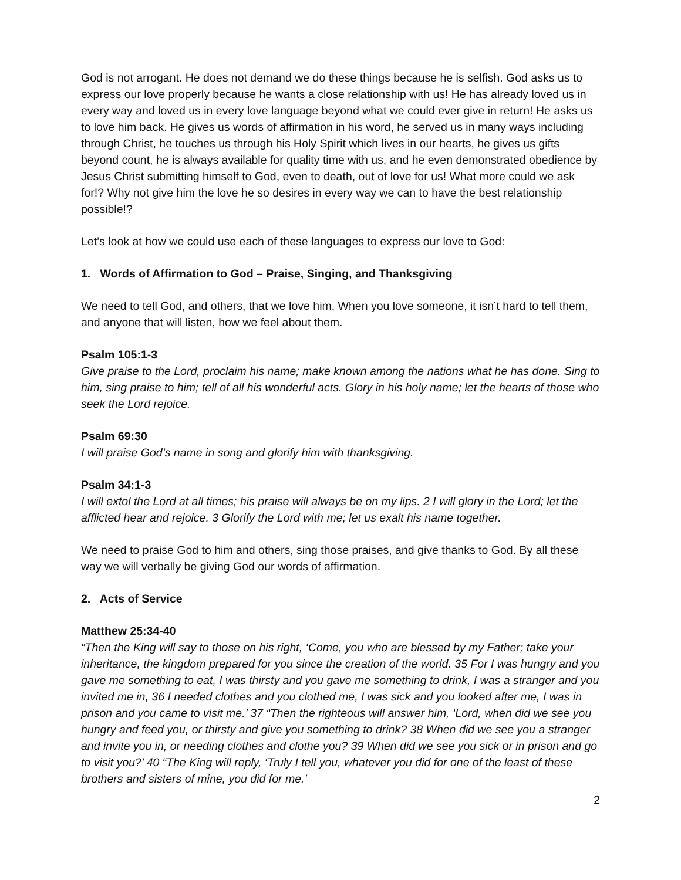God is not arrogant. He does not demand we do these things because he is selfish. God asks us to express our love properly because he wants a close relationship with us! He has already loved us in every way and loved us in every love language beyond what we could ever give in return! He asks us to love him back. He gives us words of affirmation in his word, he served us in many ways including through Christ, he touches us through his Holy Spirit which lives in our hearts, he gives us gifts beyond count, he is always available for quality time with us, and he even demonstrated obedience by Jesus Christ submitting himself to God, even to death, out of love for us! What more could we ask for!? Why not give him the love he so desires in every way we can to have the best relationship possible!?
Let’s look at how we could use each of these languages to express our love to God:
1. Words of Affirmation to God – Praise, Singing, and Thanksgiving
We need to tell God, and others, that we love him. When you love someone, it isn’t hard to tell them, and anyone that will listen, how we feel about them.
Psalm 105:1-3
Give praise to the Lord, proclaim his name; make known among the nations what he has done. Sing to him, sing praise to him; tell of all his wonderful acts. Glory in his holy name; let the hearts of those who seek the Lord rejoice.
Psalm 69:30
I will praise God’s name in song and glorify him with thanksgiving.
Psalm 34:1-3
I will extol the Lord at all times; his praise will always be on my lips. 2 I will glory in the Lord; let the afflicted hear and rejoice. 3 Glorify the Lord with me; let us exalt his name together.
We need to praise God to him and others, sing those praises, and give thanks to God. By all these way we will verbally be giving God our words of affirmation.
2. Acts of Service
Matthew 25:34-40
“Then the King will say to those on his right, ‘Come, you who are blessed by my Father; take your inheritance, the kingdom prepared for you since the creation of the world. 35 For I was hungry and you gave me something to eat, I was thirsty and you gave me something to drink, I was a stranger and you invited me in, 36 I needed clothes and you clothed me, I was sick and you looked after me, I was in prison and you came to visit me.’ 37 “Then the righteous will answer him, ‘Lord, when did we see you hungry and feed you, or thirsty and give you something to drink? 38 When did we see you a stranger and invite you in, or needing clothes and clothe you? 39 When did we see you sick or in prison and go to visit you?’ 40 “The King will reply, ‘Truly I tell you, whatever you did for one of the least of these brothers and sisters of mine, you did for me.’
2